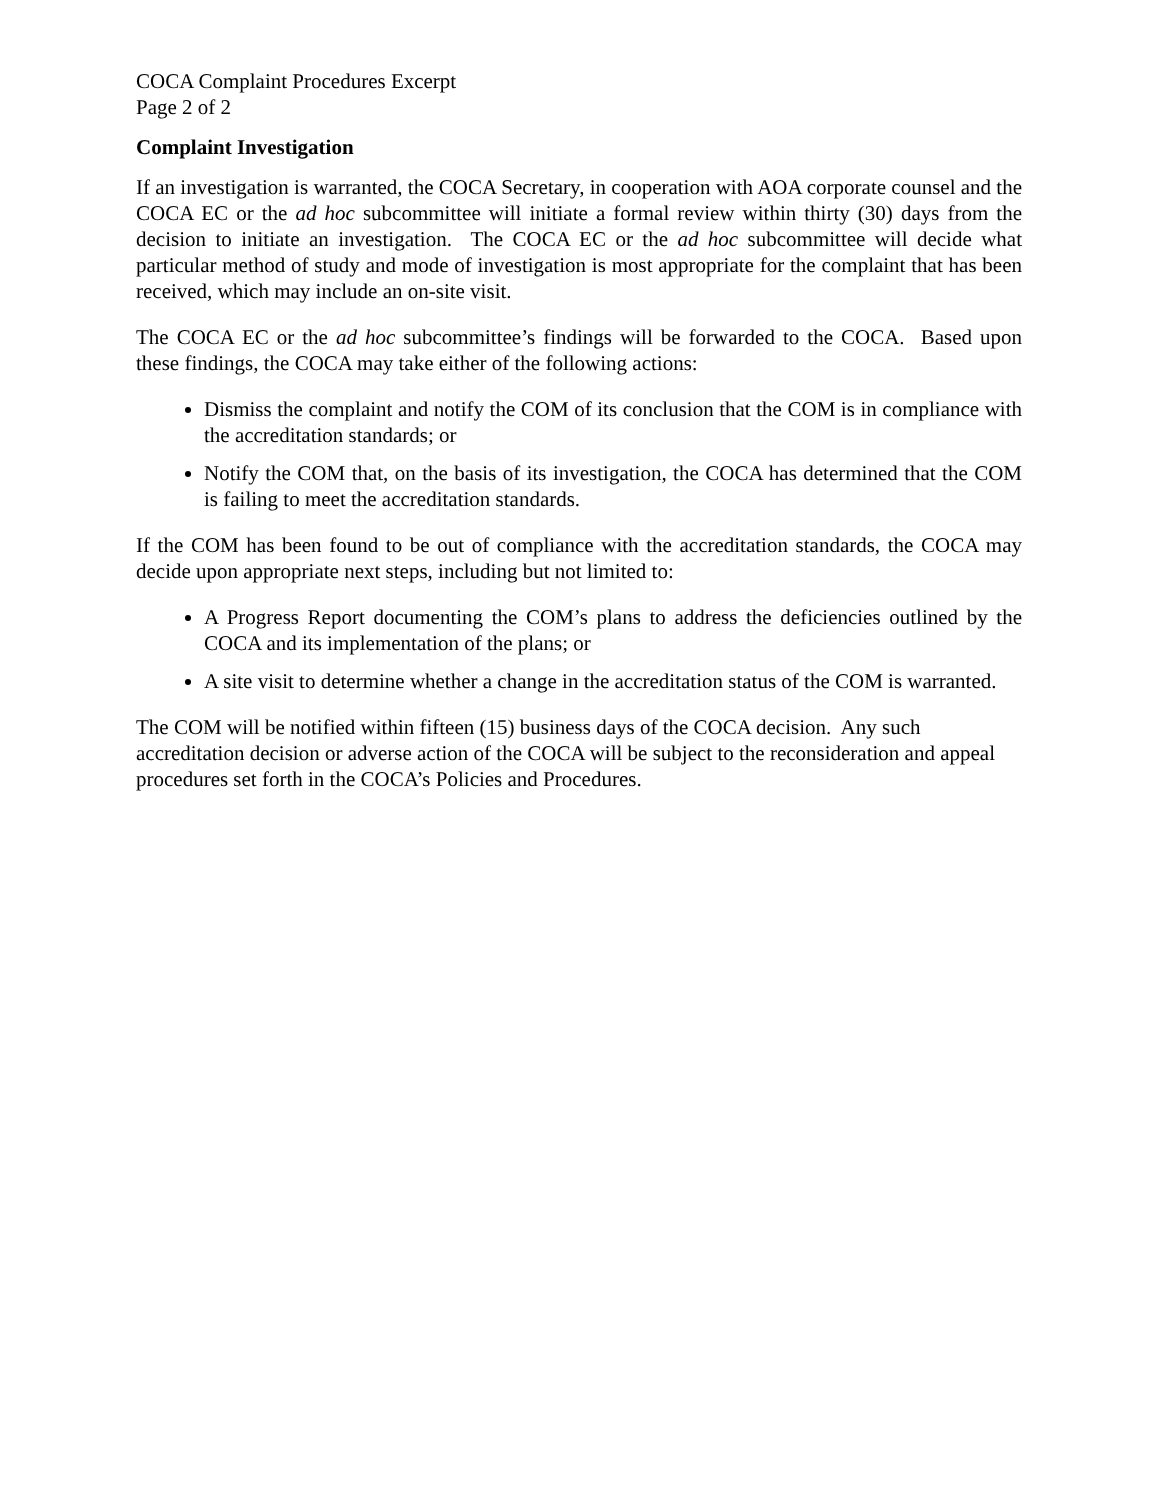COCA Complaint Procedures Excerpt
Page 2 of 2
Complaint Investigation
If an investigation is warranted, the COCA Secretary, in cooperation with AOA corporate counsel and the COCA EC or the ad hoc subcommittee will initiate a formal review within thirty (30) days from the decision to initiate an investigation. The COCA EC or the ad hoc subcommittee will decide what particular method of study and mode of investigation is most appropriate for the complaint that has been received, which may include an on-site visit.
The COCA EC or the ad hoc subcommittee’s findings will be forwarded to the COCA. Based upon these findings, the COCA may take either of the following actions:
Dismiss the complaint and notify the COM of its conclusion that the COM is in compliance with the accreditation standards; or
Notify the COM that, on the basis of its investigation, the COCA has determined that the COM is failing to meet the accreditation standards.
If the COM has been found to be out of compliance with the accreditation standards, the COCA may decide upon appropriate next steps, including but not limited to:
A Progress Report documenting the COM’s plans to address the deficiencies outlined by the COCA and its implementation of the plans; or
A site visit to determine whether a change in the accreditation status of the COM is warranted.
The COM will be notified within fifteen (15) business days of the COCA decision. Any such accreditation decision or adverse action of the COCA will be subject to the reconsideration and appeal procedures set forth in the COCA’s Policies and Procedures.